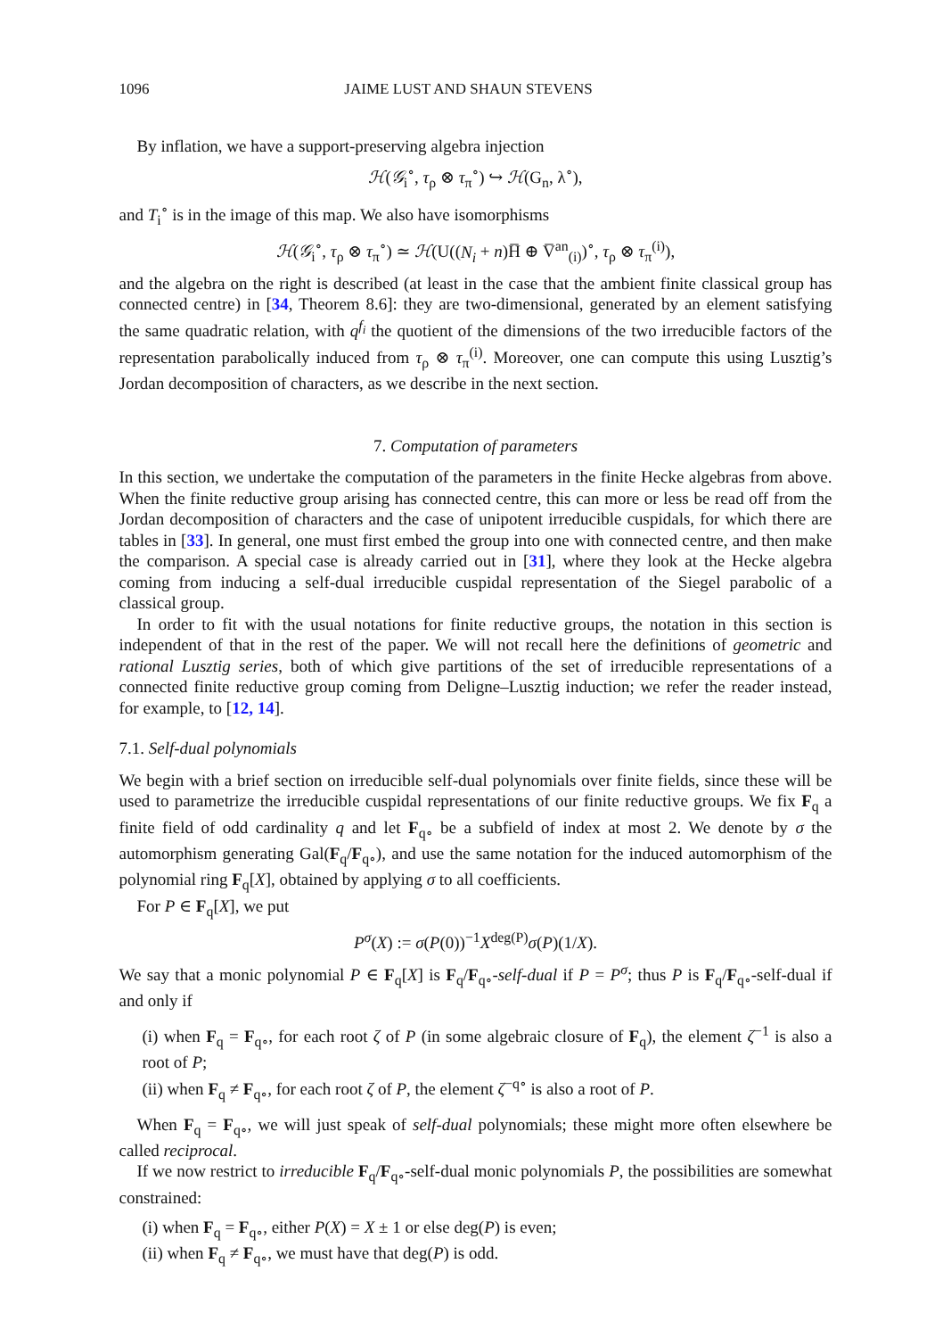1096 JAIME LUST AND SHAUN STEVENS
By inflation, we have a support-preserving algebra injection
ℋ(𝒢<sub>i</sub><sup>∘</sup>, τ<sub>ρ</sub> ⊗ τ<sub>π</sub><sup>∘</sup>) ↪ ℋ(G<sub>n</sub>, λ<sup>∘</sup>),
and T<sub>i</sub><sup>∘</sup> is in the image of this map. We also have isomorphisms
ℋ(𝒢<sub>i</sub><sup>∘</sup>, τ<sub>ρ</sub> ⊗ τ<sub>π</sub><sup>∘</sup>) ≃ ℋ(U((N<sub>i</sub> + n)H̅ ⊕ V̅<sup>an</sup><sub>(i)</sub>)<sup>∘</sup>, τ<sub>ρ</sub> ⊗ τ<sub>π</sub><sup>(i)</sup>),
and the algebra on the right is described (at least in the case that the ambient finite classical group has connected centre) in [34, Theorem 8.6]: they are two-dimensional, generated by an element satisfying the same quadratic relation, with q<sup>f<sub>i</sub></sup> the quotient of the dimensions of the two irreducible factors of the representation parabolically induced from τ<sub>ρ</sub> ⊗ τ<sub>π</sub><sup>(i)</sup>. Moreover, one can compute this using Lusztig’s Jordan decomposition of characters, as we describe in the next section.
7. Computation of parameters
In this section, we undertake the computation of the parameters in the finite Hecke algebras from above. When the finite reductive group arising has connected centre, this can more or less be read off from the Jordan decomposition of characters and the case of unipotent irreducible cuspidals, for which there are tables in [33]. In general, one must first embed the group into one with connected centre, and then make the comparison. A special case is already carried out in [31], where they look at the Hecke algebra coming from inducing a self-dual irreducible cuspidal representation of the Siegel parabolic of a classical group.
In order to fit with the usual notations for finite reductive groups, the notation in this section is independent of that in the rest of the paper. We will not recall here the definitions of geometric and rational Lusztig series, both of which give partitions of the set of irreducible representations of a connected finite reductive group coming from Deligne–Lusztig induction; we refer the reader instead, for example, to [12, 14].
7.1. Self-dual polynomials
We begin with a brief section on irreducible self-dual polynomials over finite fields, since these will be used to parametrize the irreducible cuspidal representations of our finite reductive groups. We fix F<sub>q</sub> a finite field of odd cardinality q and let F<sub>q∘</sub> be a subfield of index at most 2. We denote by σ the automorphism generating Gal(F<sub>q</sub>/F<sub>q∘</sub>), and use the same notation for the induced automorphism of the polynomial ring F<sub>q</sub>[X], obtained by applying σ to all coefficients.
For P ∈ F<sub>q</sub>[X], we put
P<sup>σ</sup>(X) := σ(P(0))<sup>−1</sup>X<sup>deg(P)</sup>σ(P)(1/X).
We say that a monic polynomial P ∈ F<sub>q</sub>[X] is F<sub>q</sub>/F<sub>q∘</sub>-self-dual if P = P<sup>σ</sup>; thus P is F<sub>q</sub>/F<sub>q∘</sub>-self-dual if and only if
(i) when F<sub>q</sub> = F<sub>q∘</sub>, for each root ζ of P (in some algebraic closure of F<sub>q</sub>), the element ζ<sup>−1</sup> is also a root of P;
(ii) when F<sub>q</sub> ≠ F<sub>q∘</sub>, for each root ζ of P, the element ζ<sup>−q∘</sup> is also a root of P.
When F<sub>q</sub> = F<sub>q∘</sub>, we will just speak of self-dual polynomials; these might more often elsewhere be called reciprocal.
If we now restrict to irreducible F<sub>q</sub>/F<sub>q∘</sub>-self-dual monic polynomials P, the possibilities are somewhat constrained:
(i) when F<sub>q</sub> = F<sub>q∘</sub>, either P(X) = X ± 1 or else deg(P) is even;
(ii) when F<sub>q</sub> ≠ F<sub>q∘</sub>, we must have that deg(P) is odd.